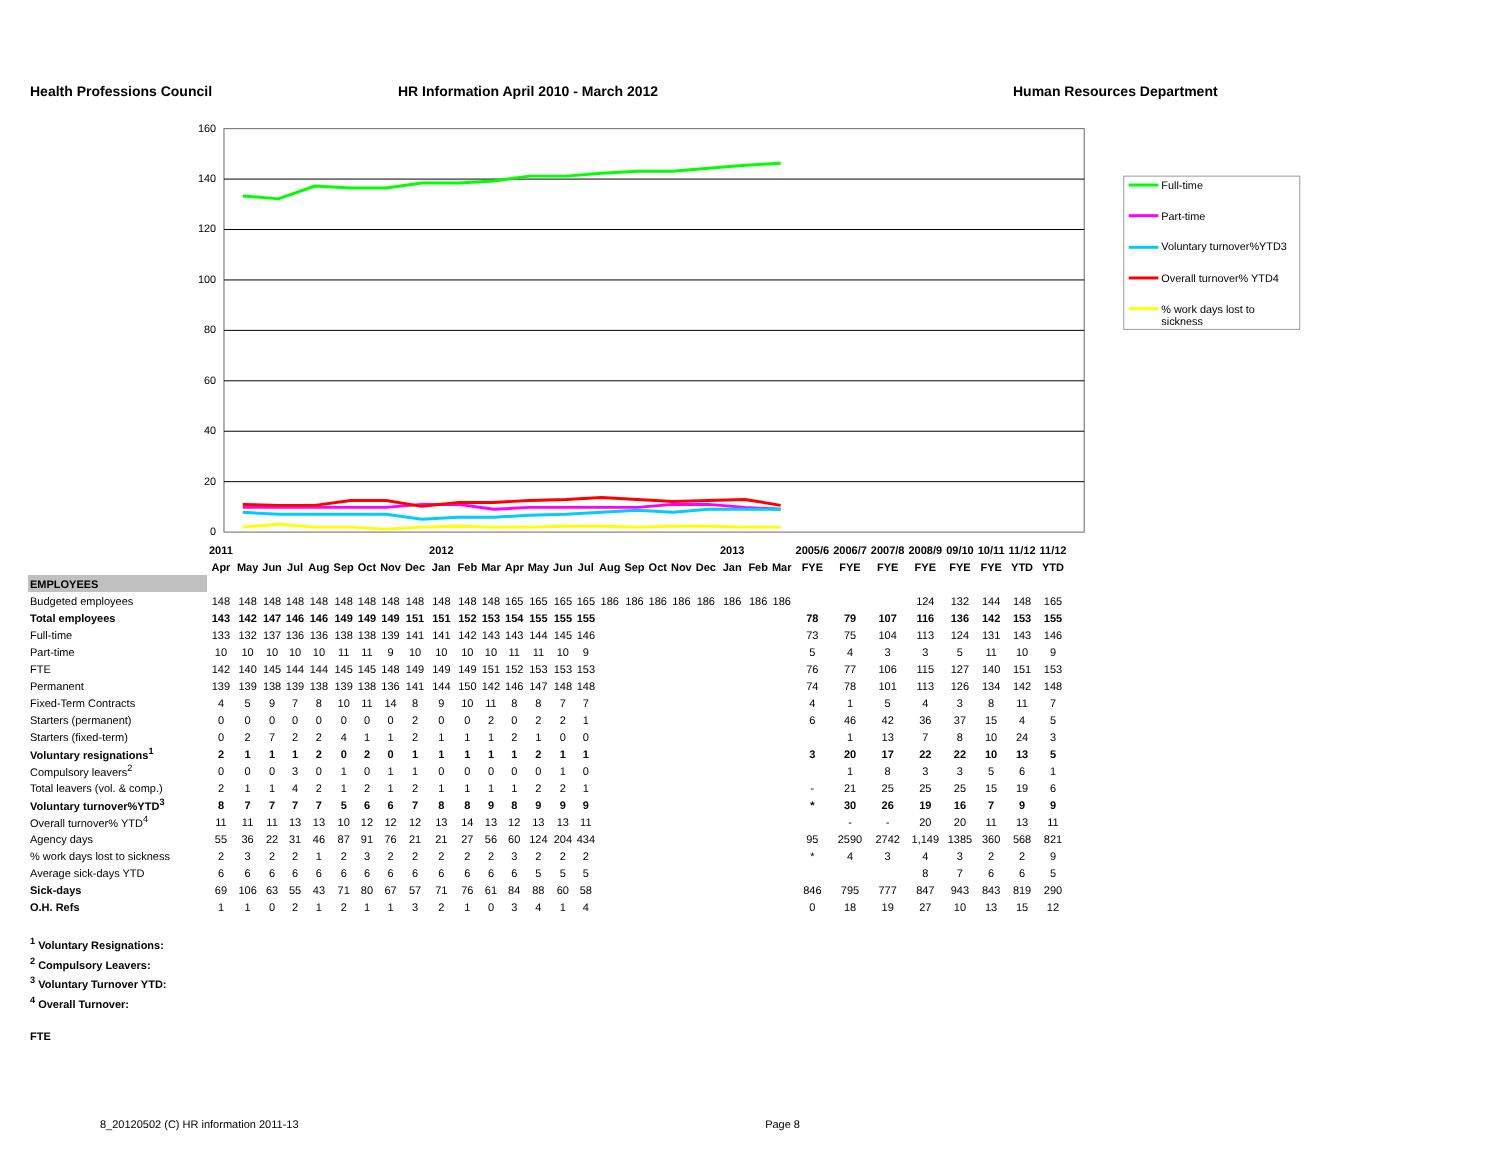Health Professions Council HR Information April 2010 - March 2012 Human Resources Department
160
140
120
100
80
60
40
20
0
Full-time
Part-time
Voluntary turnover%YTD3
Overall turnover% YTD4
% work days lost to
sickness
| | 2011 | | | | | | | | | 2012 | | | | | | | | | | | | 2013 | | | 2005/6 | 2006/7 | 2007/8 | 2008/9 | 09/10 | 10/11 | 11/12 | 11/12 |
| --- | --- | --- | --- | --- | --- | --- | --- | --- | --- | --- | --- | --- | --- | --- | --- | --- | --- | --- | --- | --- | --- | --- | --- | --- | --- | --- | --- | --- | --- | --- | --- | --- |
| | Apr | May | Jun | Jul | Aug | Sep | Oct | Nov | Dec | Jan | Feb | Mar | Apr | May | Jun | Jul | Aug | Sep | Oct | Nov | Dec | Jan | Feb | Mar | FYE | FYE | FYE | FYE | FYE | FYE | YTD | YTD |
| EMPLOYEES | | | | | | | | | | | | | | | | | | | | | | | | | | | | | | | | |
| Budgeted employees | 148 | 148 | 148 | 148 | 148 | 148 | 148 | 148 | 148 | 148 | 148 | 148 | 165 | 165 | 165 | 165 | 186 | 186 | 186 | 186 | 186 | 186 | 186 | 186 | | | | 124 | 132 | 144 | 148 | 165 |
| Total employees | 143 | 142 | 147 | 146 | 146 | 149 | 149 | 149 | 151 | 151 | 152 | 153 | 154 | 155 | 155 | 155 | | | | | | | | | 78 | 79 | 107 | 116 | 136 | 142 | 153 | 155 |
| Full-time | 133 | 132 | 137 | 136 | 136 | 138 | 138 | 139 | 141 | 141 | 142 | 143 | 143 | 144 | 145 | 146 | | | | | | | | | 73 | 75 | 104 | 113 | 124 | 131 | 143 | 146 |
| Part-time | 10 | 10 | 10 | 10 | 10 | 11 | 11 | 9 | 10 | 10 | 10 | 10 | 11 | 11 | 10 | 9 | | | | | | | | | 5 | 4 | 3 | 3 | 5 | 11 | 10 | 9 |
| FTE | 142 | 140 | 145 | 144 | 144 | 145 | 145 | 148 | 149 | 149 | 149 | 151 | 152 | 153 | 153 | 153 | | | | | | | | | 76 | 77 | 106 | 115 | 127 | 140 | 151 | 153 |
| Permanent | 139 | 139 | 138 | 139 | 138 | 139 | 138 | 136 | 141 | 144 | 150 | 142 | 146 | 147 | 148 | 148 | | | | | | | | | 74 | 78 | 101 | 113 | 126 | 134 | 142 | 148 |
| Fixed-Term Contracts | 4 | 5 | 9 | 7 | 8 | 10 | 11 | 14 | 8 | 9 | 10 | 11 | 8 | 8 | 7 | 7 | | | | | | | | | 4 | 1 | 5 | 4 | 3 | 8 | 11 | 7 |
| Starters (permanent) | 0 | 0 | 0 | 0 | 0 | 0 | 0 | 0 | 2 | 0 | 0 | 2 | 0 | 2 | 2 | 1 | | | | | | | | | 6 | 46 | 42 | 36 | 37 | 15 | 4 | 5 |
| Starters (fixed-term) | 0 | 2 | 7 | 2 | 2 | 4 | 1 | 1 | 2 | 1 | 1 | 1 | 2 | 1 | 0 | 0 | | | | | | | | | | 1 | 13 | 7 | 8 | 10 | 24 | 3 |
| Voluntary resignations<sup>1</sup> | 2 | 1 | 1 | 1 | 2 | 0 | 2 | 0 | 1 | 1 | 1 | 1 | 1 | 2 | 1 | 1 | | | | | | | | | 3 | 20 | 17 | 22 | 22 | 10 | 13 | 5 |
| Compulsory leavers<sup>2</sup> | 0 | 0 | 0 | 3 | 0 | 1 | 0 | 1 | 1 | 0 | 0 | 0 | 0 | 0 | 1 | 0 | | | | | | | | | | 1 | 8 | 3 | 3 | 5 | 6 | 1 |
| Total leavers (vol. & comp.) | 2 | 1 | 1 | 4 | 2 | 1 | 2 | 1 | 2 | 1 | 1 | 1 | 1 | 2 | 2 | 1 | | | | | | | | | - | 21 | 25 | 25 | 25 | 15 | 19 | 6 |
| Voluntary turnover%YTD<sup>3</sup> | 8 | 7 | 7 | 7 | 7 | 5 | 6 | 6 | 7 | 8 | 8 | 9 | 8 | 9 | 9 | 9 | | | | | | | | | * | 30 | 26 | 19 | 16 | 7 | 9 | 9 |
| Overall turnover% YTD<sup>4</sup> | 11 | 11 | 11 | 13 | 13 | 10 | 12 | 12 | 12 | 13 | 14 | 13 | 12 | 13 | 13 | 11 | | | | | | | | | | - | - | 20 | 20 | 11 | 13 | 11 |
| Agency days | 55 | 36 | 22 | 31 | 46 | 87 | 91 | 76 | 21 | 21 | 27 | 56 | 60 | 124 | 204 | 434 | | | | | | | | | 95 | 2590 | 2742 | 1,149 | 1385 | 360 | 568 | 821 |
| % work days lost to sickness | 2 | 3 | 2 | 2 | 1 | 2 | 3 | 2 | 2 | 2 | 2 | 2 | 3 | 2 | 2 | 2 | | | | | | | | | * | 4 | 3 | 4 | 3 | 2 | 2 | 9 |
| Average sick-days YTD | 6 | 6 | 6 | 6 | 6 | 6 | 6 | 6 | 6 | 6 | 6 | 6 | 6 | 5 | 5 | 5 | | | | | | | | | | | | 8 | 7 | 6 | 6 | 5 |
| Sick-days | 69 | 106 | 63 | 55 | 43 | 71 | 80 | 67 | 57 | 71 | 76 | 61 | 84 | 88 | 60 | 58 | | | | | | | | | 846 | 795 | 777 | 847 | 943 | 843 | 819 | 290 |
| O.H. Refs | 1 | 1 | 0 | 2 | 1 | 2 | 1 | 1 | 3 | 2 | 1 | 0 | 3 | 4 | 1 | 4 | | | | | | | | | 0 | 18 | 19 | 27 | 10 | 13 | 15 | 12 |
<sup>1</sup> Voluntary Resignations:
<sup>2</sup> Compulsory Leavers:
<sup>3</sup> Voluntary Turnover YTD:
<sup>4</sup> Overall Turnover:
FTE
8_20120502 (C) HR information 2011-13 Page 8